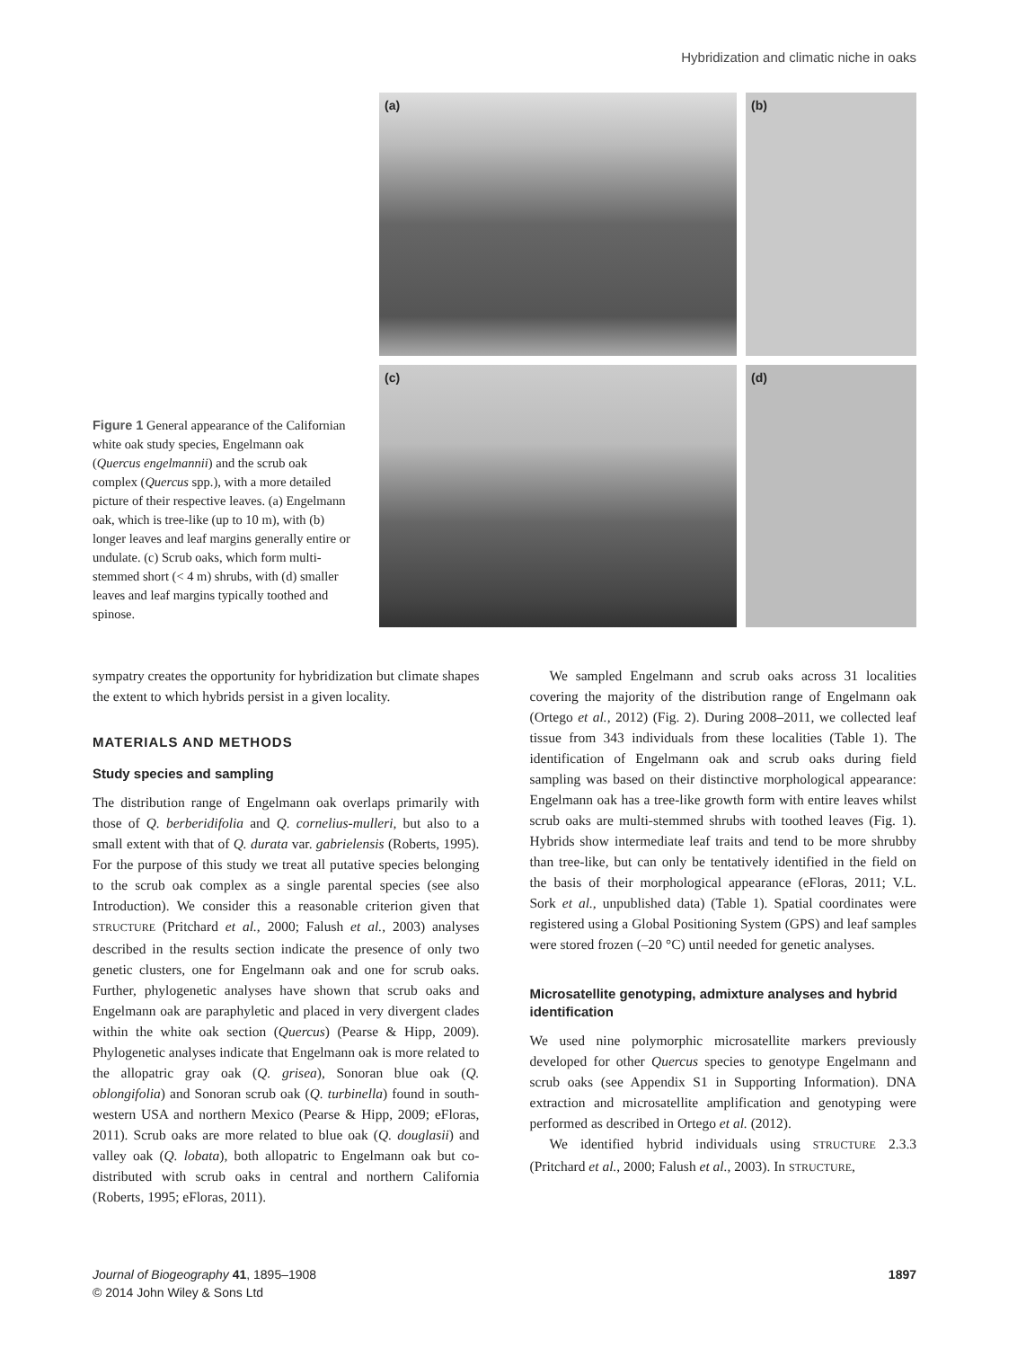Hybridization and climatic niche in oaks
Figure 1 General appearance of the Californian white oak study species, Engelmann oak (Quercus engelmannii) and the scrub oak complex (Quercus spp.), with a more detailed picture of their respective leaves. (a) Engelmann oak, which is tree-like (up to 10 m), with (b) longer leaves and leaf margins generally entire or undulate. (c) Scrub oaks, which form multi-stemmed short (< 4 m) shrubs, with (d) smaller leaves and leaf margins typically toothed and spinose.
(a)
(b)
(c)
(d)
sympatry creates the opportunity for hybridization but climate shapes the extent to which hybrids persist in a given locality.
MATERIALS AND METHODS
Study species and sampling
The distribution range of Engelmann oak overlaps primarily with those of Q. berberidifolia and Q. cornelius-mulleri, but also to a small extent with that of Q. durata var. gabrielensis (Roberts, 1995). For the purpose of this study we treat all putative species belonging to the scrub oak complex as a single parental species (see also Introduction). We consider this a reasonable criterion given that STRUCTURE (Pritchard et al., 2000; Falush et al., 2003) analyses described in the results section indicate the presence of only two genetic clusters, one for Engelmann oak and one for scrub oaks. Further, phylogenetic analyses have shown that scrub oaks and Engelmann oak are paraphyletic and placed in very divergent clades within the white oak section (Quercus) (Pearse & Hipp, 2009). Phylogenetic analyses indicate that Engelmann oak is more related to the allopatric gray oak (Q. grisea), Sonoran blue oak (Q. oblongifolia) and Sonoran scrub oak (Q. turbinella) found in south-western USA and northern Mexico (Pearse & Hipp, 2009; eFloras, 2011). Scrub oaks are more related to blue oak (Q. douglasii) and valley oak (Q. lobata), both allopatric to Engelmann oak but co-distributed with scrub oaks in central and northern California (Roberts, 1995; eFloras, 2011).
We sampled Engelmann and scrub oaks across 31 localities covering the majority of the distribution range of Engelmann oak (Ortego et al., 2012) (Fig. 2). During 2008–2011, we collected leaf tissue from 343 individuals from these localities (Table 1). The identification of Engelmann oak and scrub oaks during field sampling was based on their distinctive morphological appearance: Engelmann oak has a tree-like growth form with entire leaves whilst scrub oaks are multi-stemmed shrubs with toothed leaves (Fig. 1). Hybrids show intermediate leaf traits and tend to be more shrubby than tree-like, but can only be tentatively identified in the field on the basis of their morphological appearance (eFloras, 2011; V.L. Sork et al., unpublished data) (Table 1). Spatial coordinates were registered using a Global Positioning System (GPS) and leaf samples were stored frozen (–20 °C) until needed for genetic analyses.
Microsatellite genotyping, admixture analyses and hybrid identification
We used nine polymorphic microsatellite markers previously developed for other Quercus species to genotype Engelmann and scrub oaks (see Appendix S1 in Supporting Information). DNA extraction and microsatellite amplification and genotyping were performed as described in Ortego et al. (2012).
We identified hybrid individuals using STRUCTURE 2.3.3 (Pritchard et al., 2000; Falush et al., 2003). In STRUCTURE,
Journal of Biogeography 41, 1895–1908
© 2014 John Wiley & Sons Ltd
1897